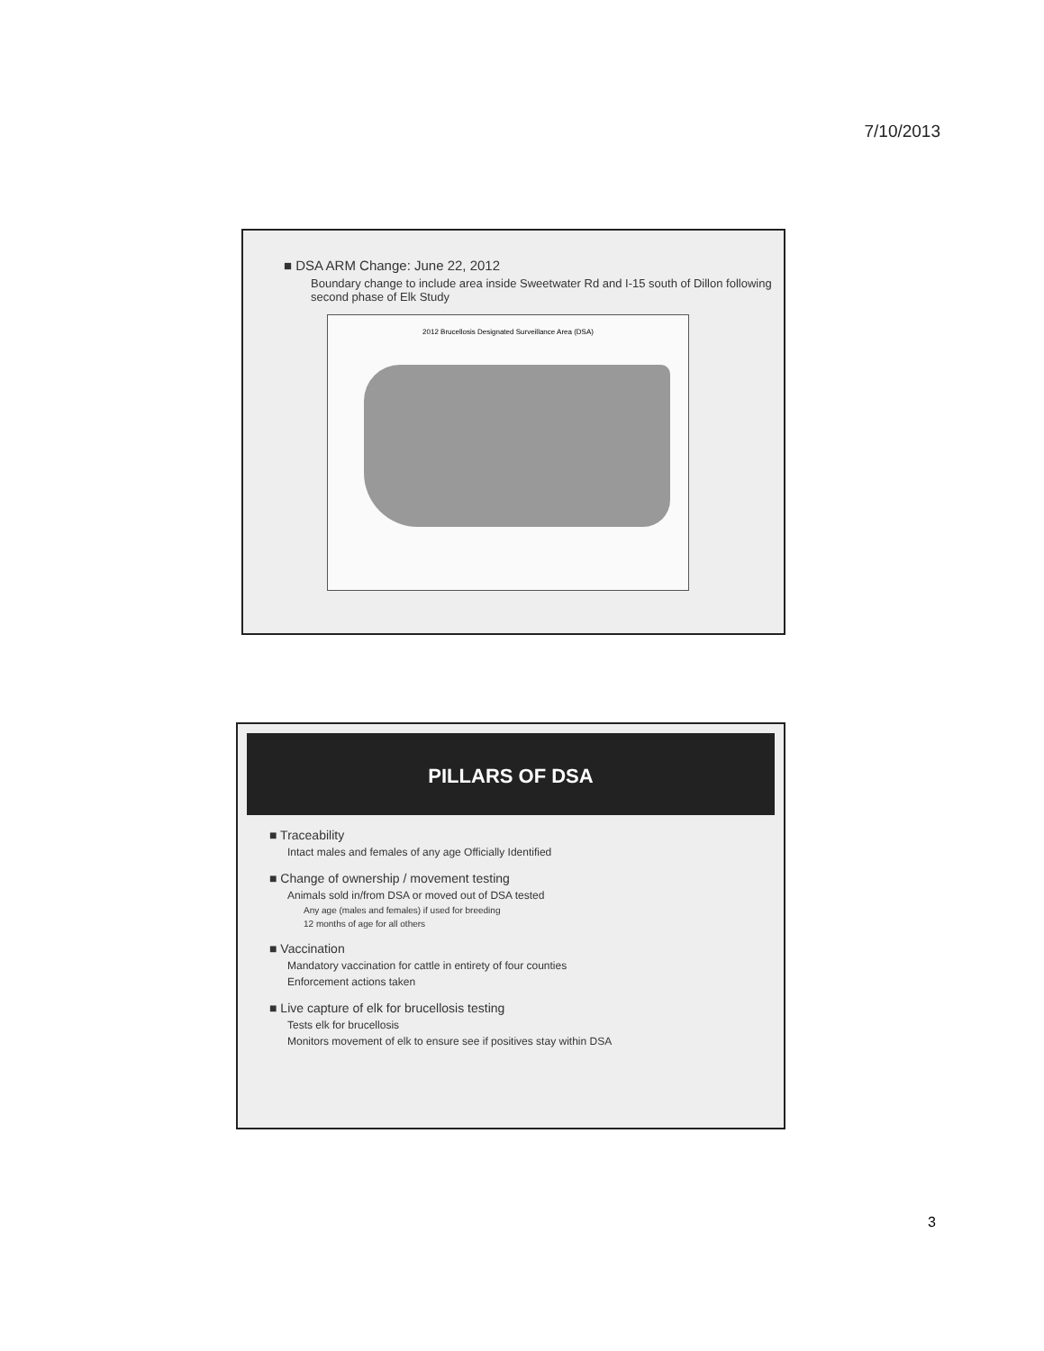7/10/2013
■ DSA ARM Change: June 22, 2012
Boundary change to include area inside Sweetwater Rd and I-15 south of Dillon following second phase of Elk Study
2012 Brucellosis Designated Surveillance Area (DSA)
PILLARS OF DSA
■ Traceability
Intact males and females of any age Officially Identified
■ Change of ownership / movement testing
Animals sold in/from DSA or moved out of DSA tested
Any age (males and females) if used for breeding
12 months of age for all others
■ Vaccination
Mandatory vaccination for cattle in entirety of four counties
Enforcement actions taken
■ Live capture of elk for brucellosis testing
Tests elk for brucellosis
Monitors movement of elk to ensure see if positives stay within DSA
3